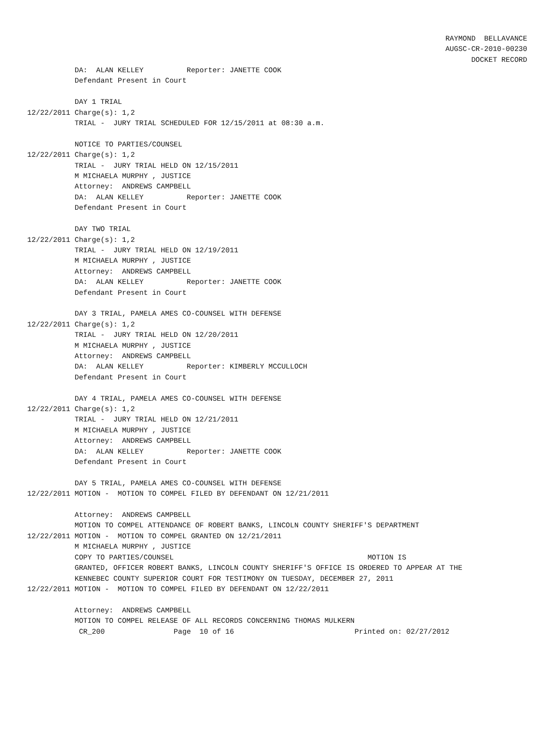RAYMOND BELLAVANCE AUGSC-CR-2010-00230 DOCKET RECORD
DA: ALAN KELLEY Reporter: JANETTE COOK Defendant Present in Court DAY 1 TRIAL 12/22/2011 Charge(s): 1,2 TRIAL - JURY TRIAL SCHEDULED FOR 12/15/2011 at 08:30 a.m. NOTICE TO PARTIES/COUNSEL 12/22/2011 Charge(s): 1,2 TRIAL - JURY TRIAL HELD ON 12/15/2011 M MICHAELA MURPHY , JUSTICE Attorney: ANDREWS CAMPBELL DA: ALAN KELLEY Reporter: JANETTE COOK Defendant Present in Court DAY TWO TRIAL 12/22/2011 Charge(s): 1,2 TRIAL - JURY TRIAL HELD ON 12/19/2011 M MICHAELA MURPHY , JUSTICE Attorney: ANDREWS CAMPBELL DA: ALAN KELLEY Reporter: JANETTE COOK Defendant Present in Court DAY 3 TRIAL, PAMELA AMES CO-COUNSEL WITH DEFENSE 12/22/2011 Charge(s): 1,2 TRIAL - JURY TRIAL HELD ON 12/20/2011 M MICHAELA MURPHY , JUSTICE Attorney: ANDREWS CAMPBELL DA: ALAN KELLEY Reporter: KIMBERLY MCCULLOCH Defendant Present in Court DAY 4 TRIAL, PAMELA AMES CO-COUNSEL WITH DEFENSE 12/22/2011 Charge(s): 1,2 TRIAL - JURY TRIAL HELD ON 12/21/2011 M MICHAELA MURPHY , JUSTICE Attorney: ANDREWS CAMPBELL DA: ALAN KELLEY Reporter: JANETTE COOK Defendant Present in Court DAY 5 TRIAL, PAMELA AMES CO-COUNSEL WITH DEFENSE 12/22/2011 MOTION - MOTION TO COMPEL FILED BY DEFENDANT ON 12/21/2011 Attorney: ANDREWS CAMPBELL MOTION TO COMPEL ATTENDANCE OF ROBERT BANKS, LINCOLN COUNTY SHERIFF'S DEPARTMENT 12/22/2011 MOTION - MOTION TO COMPEL GRANTED ON 12/21/2011 M MICHAELA MURPHY , JUSTICE COPY TO PARTIES/COUNSEL MOTION IS GRANTED, OFFICER ROBERT BANKS, LINCOLN COUNTY SHERIFF'S OFFICE IS ORDERED TO APPEAR AT THE KENNEBEC COUNTY SUPERIOR COURT FOR TESTIMONY ON TUESDAY, DECEMBER 27, 2011 12/22/2011 MOTION - MOTION TO COMPEL FILED BY DEFENDANT ON 12/22/2011 Attorney: ANDREWS CAMPBELL MOTION TO COMPEL RELEASE OF ALL RECORDS CONCERNING THOMAS MULKERN CR_200 Page 10 of 16 Printed on: 02/27/2012